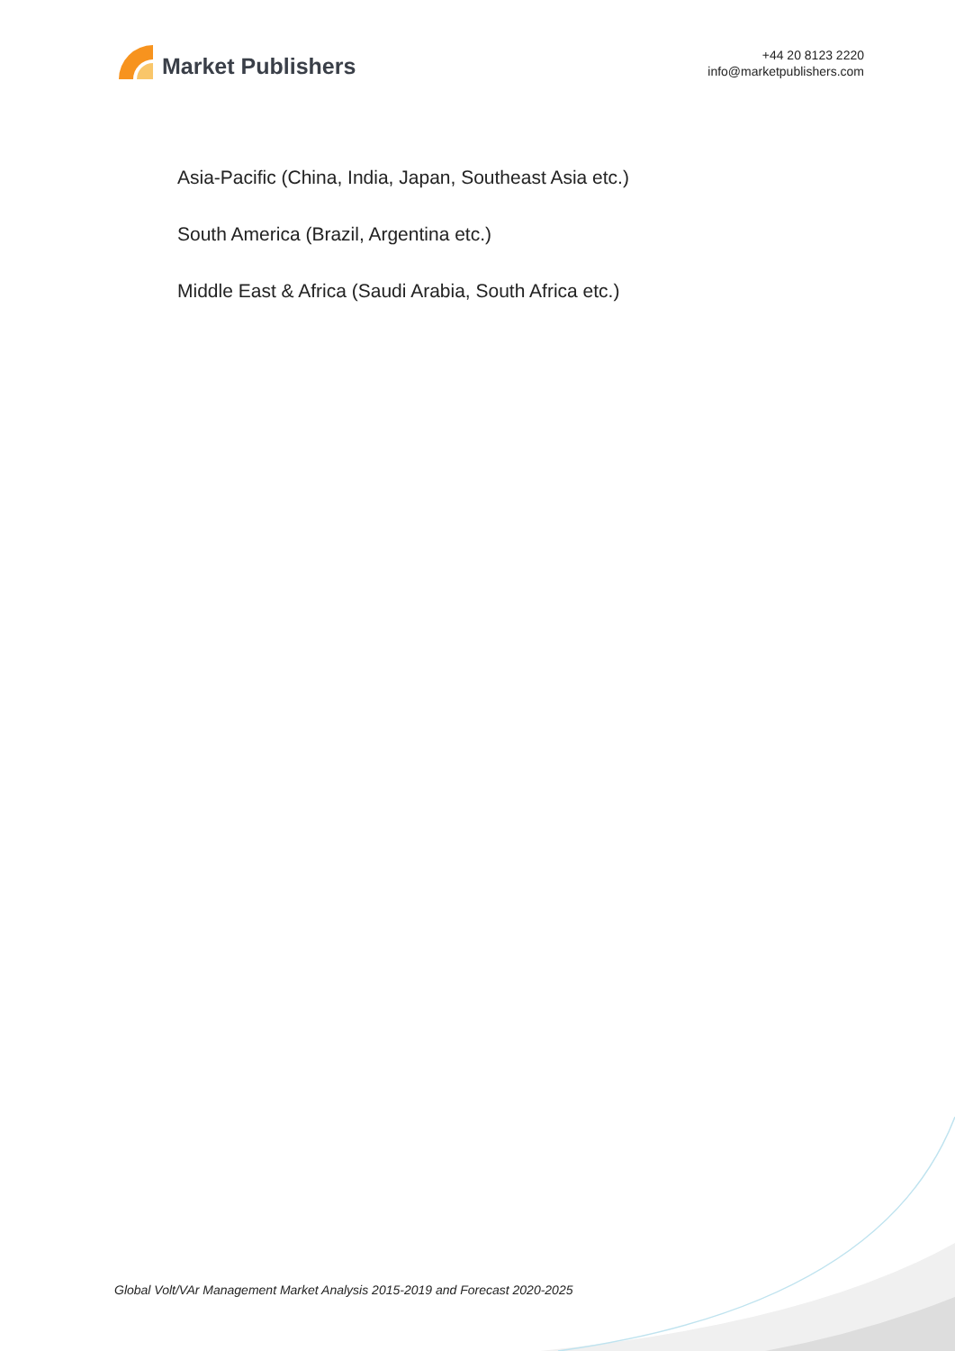Market Publishers
+44 20 8123 2220
info@marketpublishers.com
Asia-Pacific (China, India, Japan, Southeast Asia etc.)
South America (Brazil, Argentina etc.)
Middle East & Africa (Saudi Arabia, South Africa etc.)
Global Volt/VAr Management Market Analysis 2015-2019 and Forecast 2020-2025